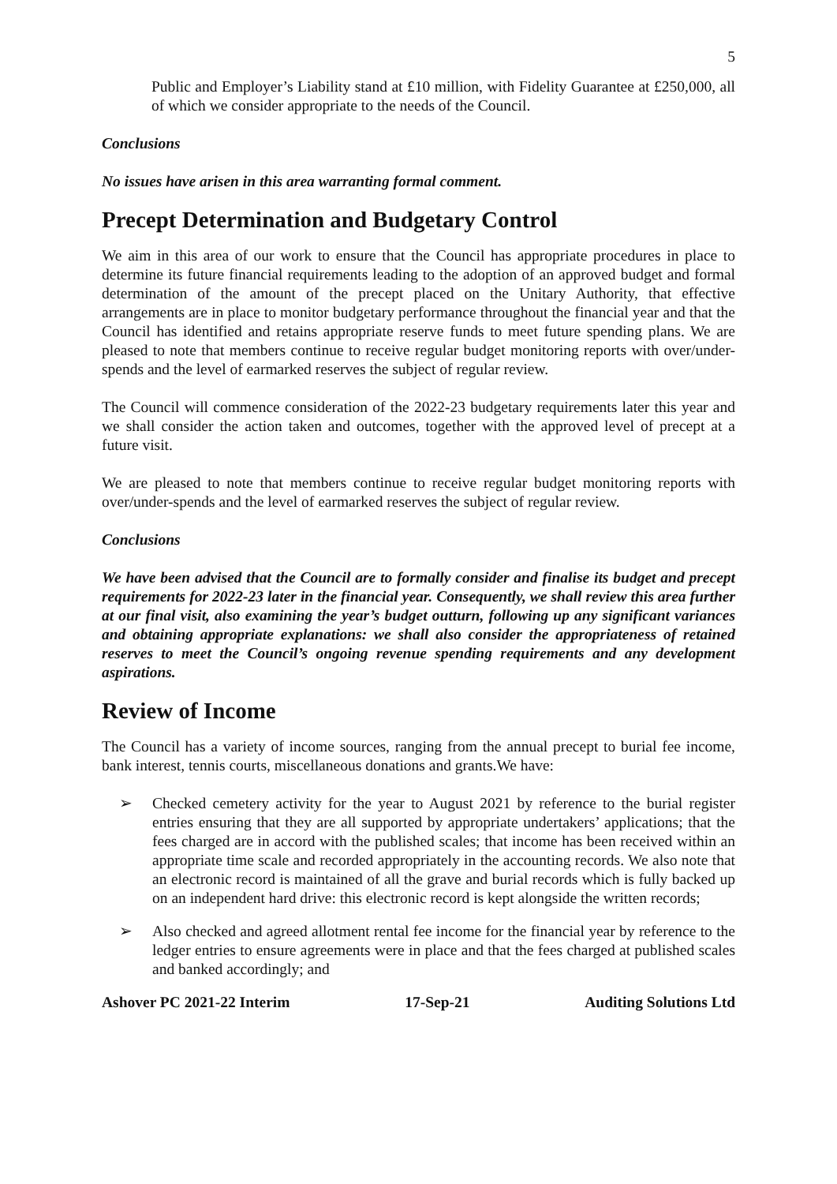5
Public and Employer’s Liability stand at £10 million, with Fidelity Guarantee at £250,000, all of which we consider appropriate to the needs of the Council.
Conclusions
No issues have arisen in this area warranting formal comment.
Precept Determination and Budgetary Control
We aim in this area of our work to ensure that the Council has appropriate procedures in place to determine its future financial requirements leading to the adoption of an approved budget and formal determination of the amount of the precept placed on the Unitary Authority, that effective arrangements are in place to monitor budgetary performance throughout the financial year and that the Council has identified and retains appropriate reserve funds to meet future spending plans. We are pleased to note that members continue to receive regular budget monitoring reports with over/under-spends and the level of earmarked reserves the subject of regular review.
The Council will commence consideration of the 2022-23 budgetary requirements later this year and we shall consider the action taken and outcomes, together with the approved level of precept at a future visit.
We are pleased to note that members continue to receive regular budget monitoring reports with over/under-spends and the level of earmarked reserves the subject of regular review.
Conclusions
We have been advised that the Council are to formally consider and finalise its budget and precept requirements for 2022-23 later in the financial year. Consequently, we shall review this area further at our final visit, also examining the year’s budget outturn, following up any significant variances and obtaining appropriate explanations: we shall also consider the appropriateness of retained reserves to meet the Council’s ongoing revenue spending requirements and any development aspirations.
Review of Income
The Council has a variety of income sources, ranging from the annual precept to burial fee income, bank interest, tennis courts, miscellaneous donations and grants.We have:
➢ Checked cemetery activity for the year to August 2021 by reference to the burial register entries ensuring that they are all supported by appropriate undertakers’ applications; that the fees charged are in accord with the published scales; that income has been received within an appropriate time scale and recorded appropriately in the accounting records. We also note that an electronic record is maintained of all the grave and burial records which is fully backed up on an independent hard drive: this electronic record is kept alongside the written records;
➢ Also checked and agreed allotment rental fee income for the financial year by reference to the ledger entries to ensure agreements were in place and that the fees charged at published scales and banked accordingly; and
Ashover PC 2021-22 Interim 17-Sep-21 Auditing Solutions Ltd